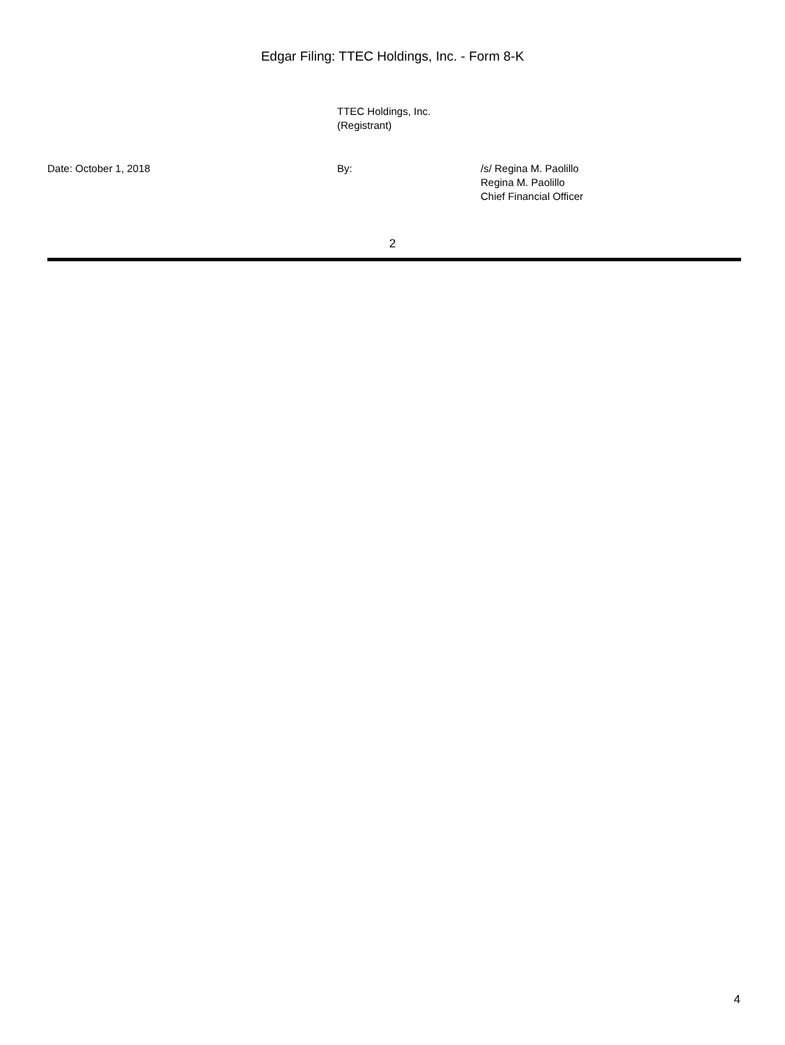Edgar Filing: TTEC Holdings, Inc. - Form 8-K
TTEC Holdings, Inc.
(Registrant)
| Date: October 1, 2018 | By: | /s/ Regina M. Paolillo Regina M. Paolillo Chief Financial Officer |
2
4